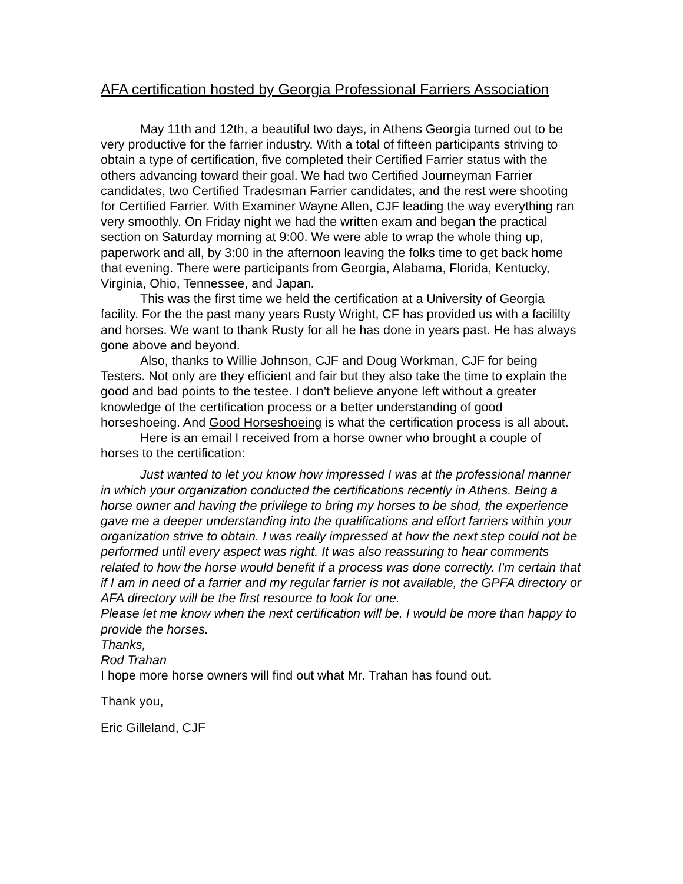AFA certification hosted by Georgia Professional Farriers Association
May 11th and 12th, a beautiful two days, in Athens Georgia turned out to be very productive for the farrier industry. With a total of fifteen participants striving to obtain a type of certification, five completed their Certified Farrier status with the others advancing toward their goal. We had two Certified Journeyman Farrier candidates, two Certified Tradesman Farrier candidates, and the rest were shooting for Certified Farrier. With Examiner Wayne Allen, CJF leading the way everything ran very smoothly. On Friday night we had the written exam and began the practical section on Saturday morning at 9:00. We were able to wrap the whole thing up, paperwork and all, by 3:00 in the afternoon leaving the folks time to get back home that evening. There were participants from Georgia, Alabama, Florida, Kentucky, Virginia, Ohio, Tennessee, and Japan.
This was the first time we held the certification at a University of Georgia facility. For the the past many years Rusty Wright, CF has provided us with a facililty and horses. We want to thank Rusty for all he has done in years past. He has always gone above and beyond.
Also, thanks to Willie Johnson, CJF and Doug Workman, CJF for being Testers. Not only are they efficient and fair but they also take the time to explain the good and bad points to the testee. I don't believe anyone left without a greater knowledge of the certification process or a better understanding of good horseshoeing. And Good Horseshoeing is what the certification process is all about.
Here is an email I received from a horse owner who brought a couple of horses to the certification:
Just wanted to let you know how impressed I was at the professional manner in which your organization conducted the certifications recently in Athens. Being a horse owner and having the privilege to bring my horses to be shod, the experience gave me a deeper understanding into the qualifications and effort farriers within your organization strive to obtain. I was really impressed at how the next step could not be performed until every aspect was right. It was also reassuring to hear comments related to how the horse would benefit if a process was done correctly. I'm certain that if I am in need of a farrier and my regular farrier is not available, the GPFA directory or AFA directory will be the first resource to look for one.
Please let me know when the next certification will be, I would be more than happy to provide the horses.
Thanks,
Rod Trahan
I hope more horse owners will find out what Mr. Trahan has found out.
Thank you,
Eric Gilleland, CJF